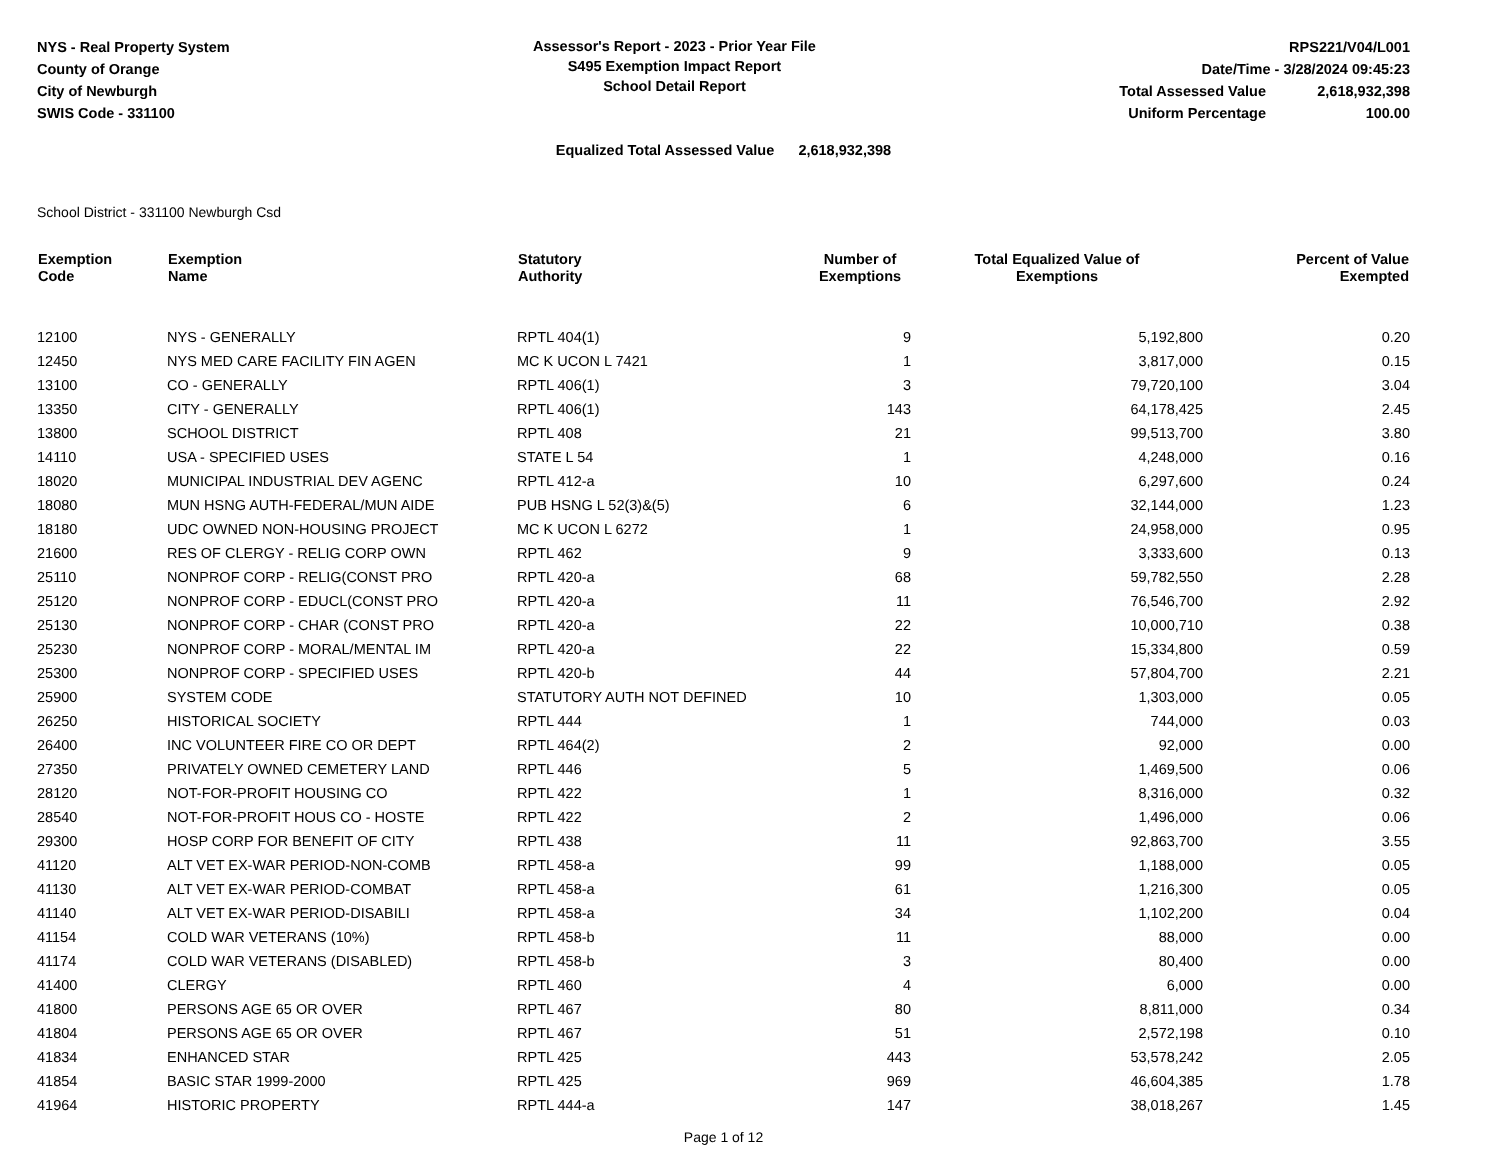NYS - Real Property System
County of Orange
City of Newburgh
SWIS Code - 331100
Assessor's Report - 2023 - Prior Year File
S495 Exemption Impact Report
School Detail Report
RPS221/V04/L001
Date/Time - 3/28/2024 09:45:23
Total Assessed Value 2,618,932,398
Uniform Percentage 100.00
Equalized Total Assessed Value 2,618,932,398
School District - 331100 Newburgh Csd
| Exemption Code | Exemption Name | Statutory Authority | Number of Exemptions | Total Equalized Value of Exemptions | Percent of Value Exempted |
| --- | --- | --- | --- | --- | --- |
| 12100 | NYS - GENERALLY | RPTL 404(1) | 9 | 5,192,800 | 0.20 |
| 12450 | NYS MED CARE FACILITY FIN AGEN | MC K UCON L 7421 | 1 | 3,817,000 | 0.15 |
| 13100 | CO - GENERALLY | RPTL 406(1) | 3 | 79,720,100 | 3.04 |
| 13350 | CITY - GENERALLY | RPTL 406(1) | 143 | 64,178,425 | 2.45 |
| 13800 | SCHOOL DISTRICT | RPTL 408 | 21 | 99,513,700 | 3.80 |
| 14110 | USA - SPECIFIED USES | STATE L 54 | 1 | 4,248,000 | 0.16 |
| 18020 | MUNICIPAL INDUSTRIAL DEV AGENC | RPTL 412-a | 10 | 6,297,600 | 0.24 |
| 18080 | MUN HSNG AUTH-FEDERAL/MUN AIDE | PUB HSNG L 52(3)&(5) | 6 | 32,144,000 | 1.23 |
| 18180 | UDC OWNED NON-HOUSING PROJECT | MC K UCON L 6272 | 1 | 24,958,000 | 0.95 |
| 21600 | RES OF CLERGY - RELIG CORP OWN | RPTL 462 | 9 | 3,333,600 | 0.13 |
| 25110 | NONPROF CORP - RELIG(CONST PRO | RPTL 420-a | 68 | 59,782,550 | 2.28 |
| 25120 | NONPROF CORP - EDUCL(CONST PRO | RPTL 420-a | 11 | 76,546,700 | 2.92 |
| 25130 | NONPROF CORP - CHAR (CONST PRO | RPTL 420-a | 22 | 10,000,710 | 0.38 |
| 25230 | NONPROF CORP - MORAL/MENTAL IM | RPTL 420-a | 22 | 15,334,800 | 0.59 |
| 25300 | NONPROF CORP - SPECIFIED USES | RPTL 420-b | 44 | 57,804,700 | 2.21 |
| 25900 | SYSTEM CODE | STATUTORY AUTH NOT DEFINED | 10 | 1,303,000 | 0.05 |
| 26250 | HISTORICAL SOCIETY | RPTL 444 | 1 | 744,000 | 0.03 |
| 26400 | INC VOLUNTEER FIRE CO OR DEPT | RPTL 464(2) | 2 | 92,000 | 0.00 |
| 27350 | PRIVATELY OWNED CEMETERY LAND | RPTL 446 | 5 | 1,469,500 | 0.06 |
| 28120 | NOT-FOR-PROFIT HOUSING CO | RPTL 422 | 1 | 8,316,000 | 0.32 |
| 28540 | NOT-FOR-PROFIT HOUS CO - HOSTE | RPTL 422 | 2 | 1,496,000 | 0.06 |
| 29300 | HOSP CORP FOR BENEFIT OF CITY | RPTL 438 | 11 | 92,863,700 | 3.55 |
| 41120 | ALT VET EX-WAR PERIOD-NON-COMB | RPTL 458-a | 99 | 1,188,000 | 0.05 |
| 41130 | ALT VET EX-WAR PERIOD-COMBAT | RPTL 458-a | 61 | 1,216,300 | 0.05 |
| 41140 | ALT VET EX-WAR PERIOD-DISABILI | RPTL 458-a | 34 | 1,102,200 | 0.04 |
| 41154 | COLD WAR VETERANS (10%) | RPTL 458-b | 11 | 88,000 | 0.00 |
| 41174 | COLD WAR VETERANS (DISABLED) | RPTL 458-b | 3 | 80,400 | 0.00 |
| 41400 | CLERGY | RPTL 460 | 4 | 6,000 | 0.00 |
| 41800 | PERSONS AGE 65 OR OVER | RPTL 467 | 80 | 8,811,000 | 0.34 |
| 41804 | PERSONS AGE 65 OR OVER | RPTL 467 | 51 | 2,572,198 | 0.10 |
| 41834 | ENHANCED STAR | RPTL 425 | 443 | 53,578,242 | 2.05 |
| 41854 | BASIC STAR 1999-2000 | RPTL 425 | 969 | 46,604,385 | 1.78 |
| 41964 | HISTORIC PROPERTY | RPTL 444-a | 147 | 38,018,267 | 1.45 |
Page 1 of 12